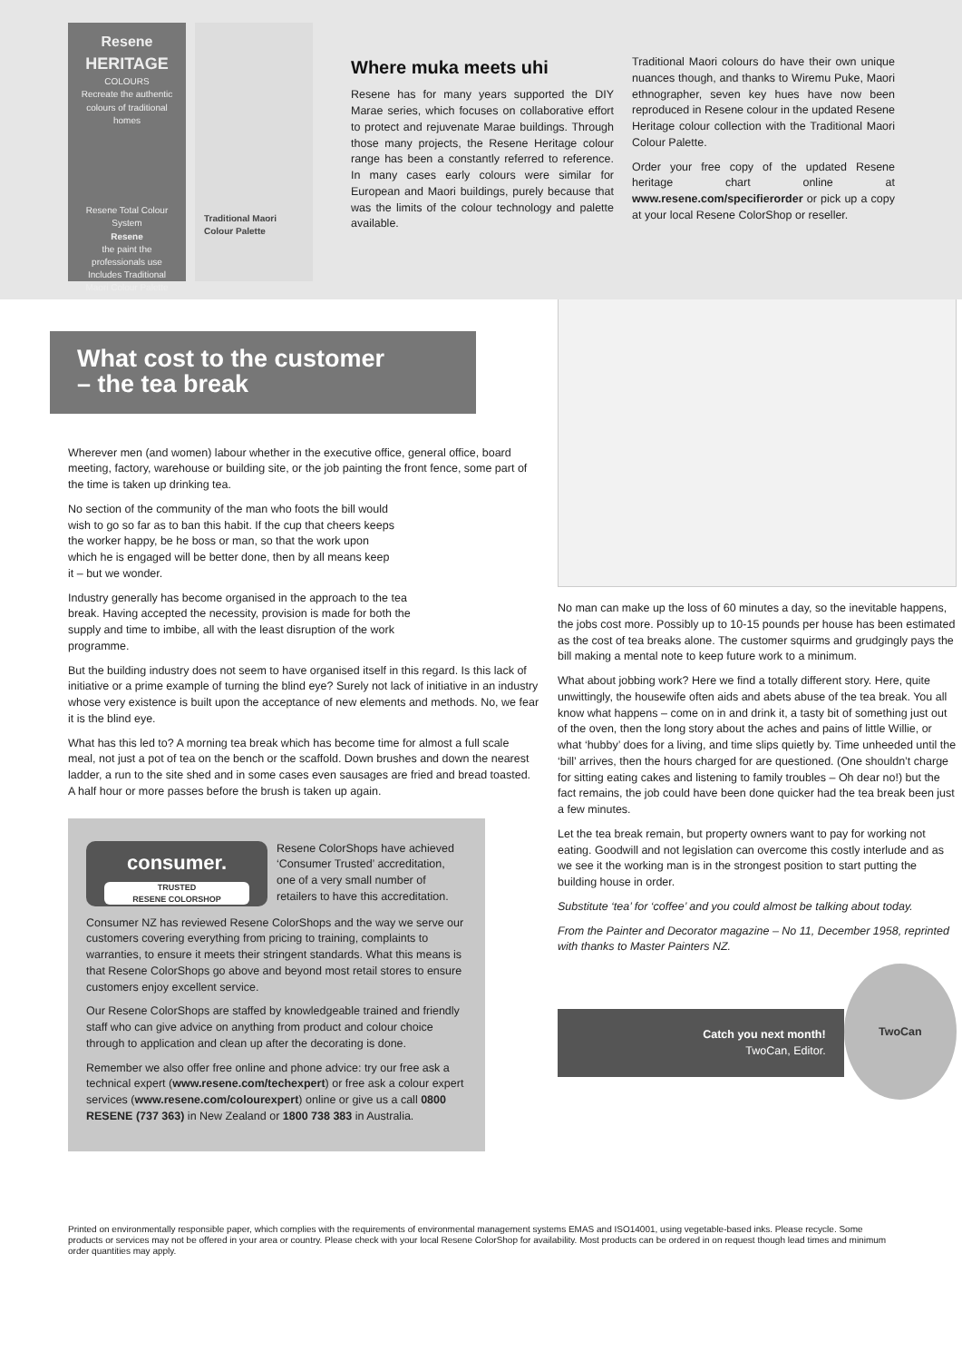Resene
HERITAGE
COLOURS
Recreate the authentic colours of traditional homes
Resene Total Colour System
Resene
the paint the professionals use
Includes Traditional Maori Colour Palette
Traditional Maori Colour Palette
Where muka meets uhi
Resene has for many years supported the DIY Marae series, which focuses on collaborative effort to protect and rejuvenate Marae buildings. Through those many projects, the Resene Heritage colour range has been a constantly referred to reference. In many cases early colours were similar for European and Maori buildings, purely because that was the limits of the colour technology and palette available.
Traditional Maori colours do have their own unique nuances though, and thanks to Wiremu Puke, Maori ethnographer, seven key hues have now been reproduced in Resene colour in the updated Resene Heritage colour collection with the Traditional Maori Colour Palette.
Order your free copy of the updated Resene heritage chart online at www.resene.com/specifierorder or pick up a copy at your local Resene ColorShop or reseller.
What cost to the customer
– the tea break
Wherever men (and women) labour whether in the executive office, general office, board meeting, factory, warehouse or building site, or the job painting the front fence, some part of the time is taken up drinking tea.
No section of the community of the man who foots the bill would wish to go so far as to ban this habit. If the cup that cheers keeps the worker happy, be he boss or man, so that the work upon which he is engaged will be better done, then by all means keep it – but we wonder.
Industry generally has become organised in the approach to the tea break. Having accepted the necessity, provision is made for both the supply and time to imbibe, all with the least disruption of the work programme.
But the building industry does not seem to have organised itself in this regard. Is this lack of initiative or a prime example of turning the blind eye? Surely not lack of initiative in an industry whose very existence is built upon the acceptance of new elements and methods. No, we fear it is the blind eye.
What has this led to? A morning tea break which has become time for almost a full scale meal, not just a pot of tea on the bench or the scaffold. Down brushes and down the nearest ladder, a run to the site shed and in some cases even sausages are fried and bread toasted. A half hour or more passes before the brush is taken up again.
consumer.
TRUSTED
RESENE COLORSHOP
Resene ColorShops have achieved ‘Consumer Trusted’ accreditation, one of a very small number of retailers to have this accreditation.
Consumer NZ has reviewed Resene ColorShops and the way we serve our customers covering everything from pricing to training, complaints to warranties, to ensure it meets their stringent standards. What this means is that Resene ColorShops go above and beyond most retail stores to ensure customers enjoy excellent service.
Our Resene ColorShops are staffed by knowledgeable trained and friendly staff who can give advice on anything from product and colour choice through to application and clean up after the decorating is done.
Remember we also offer free online and phone advice: try our free ask a technical expert (www.resene.com/techexpert) or free ask a colour expert services (www.resene.com/colourexpert) online or give us a call 0800 RESENE (737 363) in New Zealand or 1800 738 383 in Australia.
No man can make up the loss of 60 minutes a day, so the inevitable happens, the jobs cost more. Possibly up to 10-15 pounds per house has been estimated as the cost of tea breaks alone. The customer squirms and grudgingly pays the bill making a mental note to keep future work to a minimum.
What about jobbing work? Here we find a totally different story. Here, quite unwittingly, the housewife often aids and abets abuse of the tea break. You all know what happens – come on in and drink it, a tasty bit of something just out of the oven, then the long story about the aches and pains of little Willie, or what ‘hubby’ does for a living, and time slips quietly by. Time unheeded until the ‘bill’ arrives, then the hours charged for are questioned. (One shouldn’t charge for sitting eating cakes and listening to family troubles – Oh dear no!) but the fact remains, the job could have been done quicker had the tea break been just a few minutes.
Let the tea break remain, but property owners want to pay for working not eating. Goodwill and not legislation can overcome this costly interlude and as we see it the working man is in the strongest position to start putting the building house in order.
Substitute ‘tea’ for ‘coffee’ and you could almost be talking about today.
From the Painter and Decorator magazine – No 11, December 1958, reprinted with thanks to Master Painters NZ.
Catch you next month!
TwoCan, Editor.
TwoCan
Printed on environmentally responsible paper, which complies with the requirements of environmental management systems EMAS and ISO14001, using vegetable-based inks. Please recycle. Some products or services may not be offered in your area or country. Please check with your local Resene ColorShop for availability. Most products can be ordered in on request though lead times and minimum order quantities may apply.